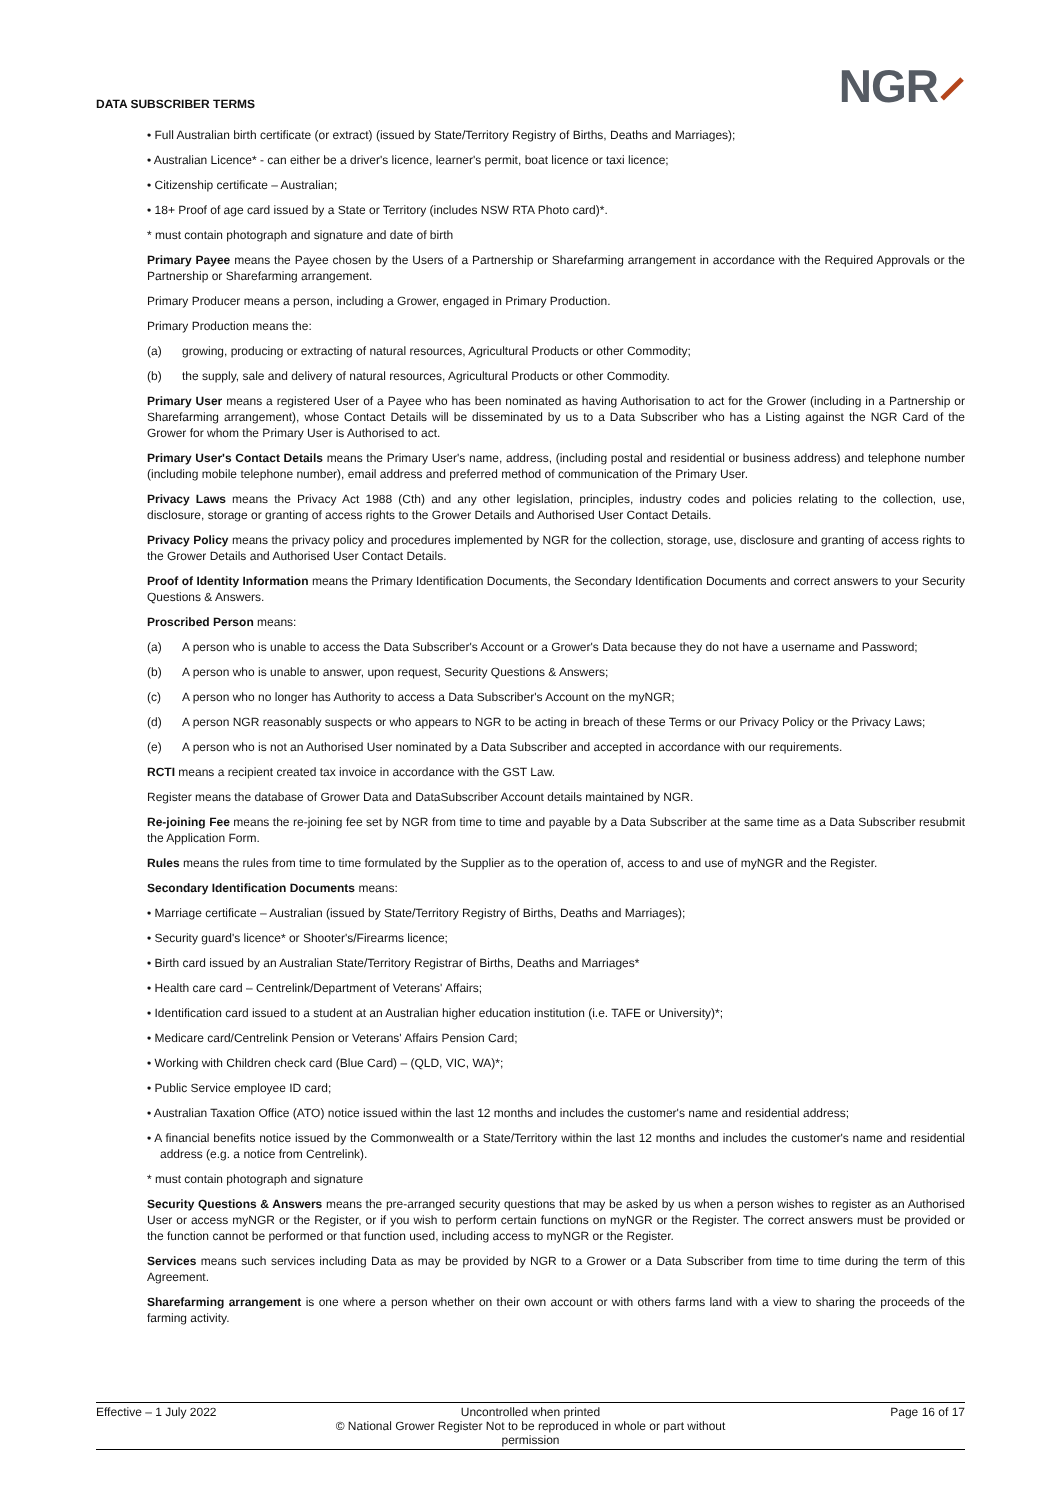DATA SUBSCRIBER TERMS
NGR⸝
• Full Australian birth certificate (or extract) (issued by State/Territory Registry of Births, Deaths and Marriages);
• Australian Licence* - can either be a driver's licence, learner's permit, boat licence or taxi licence;
• Citizenship certificate – Australian;
• 18+ Proof of age card issued by a State or Territory (includes NSW RTA Photo card)*.
* must contain photograph and signature and date of birth
Primary Payee means the Payee chosen by the Users of a Partnership or Sharefarming arrangement in accordance with the Required Approvals or the Partnership or Sharefarming arrangement.
Primary Producer means a person, including a Grower, engaged in Primary Production.
Primary Production means the:
(a) growing, producing or extracting of natural resources, Agricultural Products or other Commodity;
(b) the supply, sale and delivery of natural resources, Agricultural Products or other Commodity.
Primary User means a registered User of a Payee who has been nominated as having Authorisation to act for the Grower (including in a Partnership or Sharefarming arrangement), whose Contact Details will be disseminated by us to a Data Subscriber who has a Listing against the NGR Card of the Grower for whom the Primary User is Authorised to act.
Primary User's Contact Details means the Primary User's name, address, (including postal and residential or business address) and telephone number (including mobile telephone number), email address and preferred method of communication of the Primary User.
Privacy Laws means the Privacy Act 1988 (Cth) and any other legislation, principles, industry codes and policies relating to the collection, use, disclosure, storage or granting of access rights to the Grower Details and Authorised User Contact Details.
Privacy Policy means the privacy policy and procedures implemented by NGR for the collection, storage, use, disclosure and granting of access rights to the Grower Details and Authorised User Contact Details.
Proof of Identity Information means the Primary Identification Documents, the Secondary Identification Documents and correct answers to your Security Questions & Answers.
Proscribed Person means:
(a) A person who is unable to access the Data Subscriber's Account or a Grower's Data because they do not have a username and Password;
(b) A person who is unable to answer, upon request, Security Questions & Answers;
(c) A person who no longer has Authority to access a Data Subscriber's Account on the myNGR;
(d) A person NGR reasonably suspects or who appears to NGR to be acting in breach of these Terms or our Privacy Policy or the Privacy Laws;
(e) A person who is not an Authorised User nominated by a Data Subscriber and accepted in accordance with our requirements.
RCTI means a recipient created tax invoice in accordance with the GST Law.
Register means the database of Grower Data and DataSubscriber Account details maintained by NGR.
Re-joining Fee means the re-joining fee set by NGR from time to time and payable by a Data Subscriber at the same time as a Data Subscriber resubmit the Application Form.
Rules means the rules from time to time formulated by the Supplier as to the operation of, access to and use of myNGR and the Register.
Secondary Identification Documents means:
• Marriage certificate – Australian (issued by State/Territory Registry of Births, Deaths and Marriages);
• Security guard's licence* or Shooter's/Firearms licence;
• Birth card issued by an Australian State/Territory Registrar of Births, Deaths and Marriages*
• Health care card – Centrelink/Department of Veterans' Affairs;
• Identification card issued to a student at an Australian higher education institution (i.e. TAFE or University)*;
• Medicare card/Centrelink Pension or Veterans' Affairs Pension Card;
• Working with Children check card (Blue Card) – (QLD, VIC, WA)*;
• Public Service employee ID card;
• Australian Taxation Office (ATO) notice issued within the last 12 months and includes the customer's name and residential address;
• A financial benefits notice issued by the Commonwealth or a State/Territory within the last 12 months and includes the customer's name and residential address (e.g. a notice from Centrelink).
* must contain photograph and signature
Security Questions & Answers means the pre-arranged security questions that may be asked by us when a person wishes to register as an Authorised User or access myNGR or the Register, or if you wish to perform certain functions on myNGR or the Register. The correct answers must be provided or the function cannot be performed or that function used, including access to myNGR or the Register.
Services means such services including Data as may be provided by NGR to a Grower or a Data Subscriber from time to time during the term of this Agreement.
Sharefarming arrangement is one where a person whether on their own account or with others farms land with a view to sharing the proceeds of the farming activity.
Effective – 1 July 2022
Uncontrolled when printed
© National Grower Register Not to be reproduced in whole or part without permission
Page 16 of 17